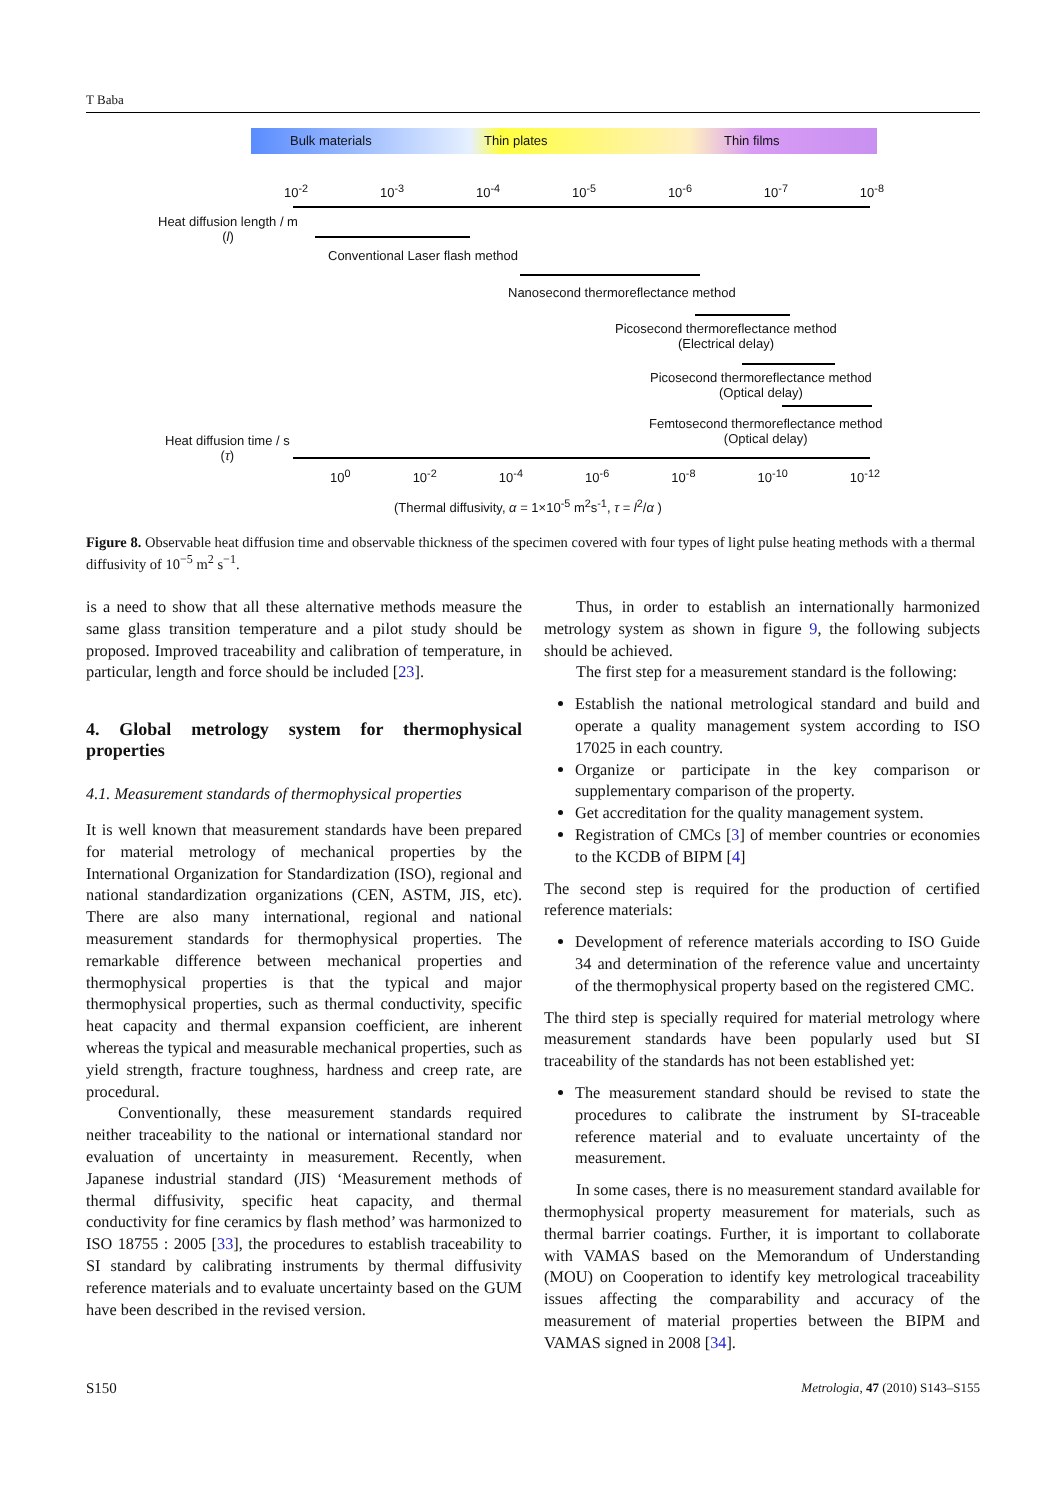T Baba
Bulk materials Thin plates Thin films
10<sup>-2</sup> 10<sup>-3</sup> 10<sup>-4</sup> 10<sup>-5</sup> 10<sup>-6</sup> 10<sup>-7</sup> 10<sup>-8</sup>
Heat diffusion length / m
(l)
Conventional Laser flash method
Nanosecond thermoreflectance method
Picosecond thermoreflectance method
(Electrical delay)
Picosecond thermoreflectance method
(Optical delay)
Femtosecond thermoreflectance method
(Optical delay)
Heat diffusion time / s
(τ)
10<sup>0</sup> 10<sup>-2</sup> 10<sup>-4</sup> 10<sup>-6</sup> 10<sup>-8</sup> 10<sup>-10</sup> 10<sup>-12</sup>
(Thermal diffusivity, α = 1×10<sup>-5</sup> m<sup>2</sup>s<sup>-1</sup>, τ = l<sup>2</sup>/α )
Figure 8. Observable heat diffusion time and observable thickness of the specimen covered with four types of light pulse heating methods with a thermal diffusivity of 10<sup>−5</sup> m<sup>2</sup> s<sup>−1</sup>.
is a need to show that all these alternative methods measure the same glass transition temperature and a pilot study should be proposed. Improved traceability and calibration of temperature, in particular, length and force should be included [23].
4. Global metrology system for thermophysical properties
4.1. Measurement standards of thermophysical properties
It is well known that measurement standards have been prepared for material metrology of mechanical properties by the International Organization for Standardization (ISO), regional and national standardization organizations (CEN, ASTM, JIS, etc). There are also many international, regional and national measurement standards for thermophysical properties. The remarkable difference between mechanical properties and thermophysical properties is that the typical and major thermophysical properties, such as thermal conductivity, specific heat capacity and thermal expansion coefficient, are inherent whereas the typical and measurable mechanical properties, such as yield strength, fracture toughness, hardness and creep rate, are procedural.
Conventionally, these measurement standards required neither traceability to the national or international standard nor evaluation of uncertainty in measurement. Recently, when Japanese industrial standard (JIS) ‘Measurement methods of thermal diffusivity, specific heat capacity, and thermal conductivity for fine ceramics by flash method’ was harmonized to ISO 18755 : 2005 [33], the procedures to establish traceability to SI standard by calibrating instruments by thermal diffusivity reference materials and to evaluate uncertainty based on the GUM have been described in the revised version.
Thus, in order to establish an internationally harmonized metrology system as shown in figure 9, the following subjects should be achieved.
The first step for a measurement standard is the following:
Establish the national metrological standard and build and operate a quality management system according to ISO 17025 in each country.
Organize or participate in the key comparison or supplementary comparison of the property.
Get accreditation for the quality management system.
Registration of CMCs [3] of member countries or economies to the KCDB of BIPM [4]
The second step is required for the production of certified reference materials:
Development of reference materials according to ISO Guide 34 and determination of the reference value and uncertainty of the thermophysical property based on the registered CMC.
The third step is specially required for material metrology where measurement standards have been popularly used but SI traceability of the standards has not been established yet:
The measurement standard should be revised to state the procedures to calibrate the instrument by SI-traceable reference material and to evaluate uncertainty of the measurement.
In some cases, there is no measurement standard available for thermophysical property measurement for materials, such as thermal barrier coatings. Further, it is important to collaborate with VAMAS based on the Memorandum of Understanding (MOU) on Cooperation to identify key metrological traceability issues affecting the comparability and accuracy of the measurement of material properties between the BIPM and VAMAS signed in 2008 [34].
S150
Metrologia, 47 (2010) S143–S155